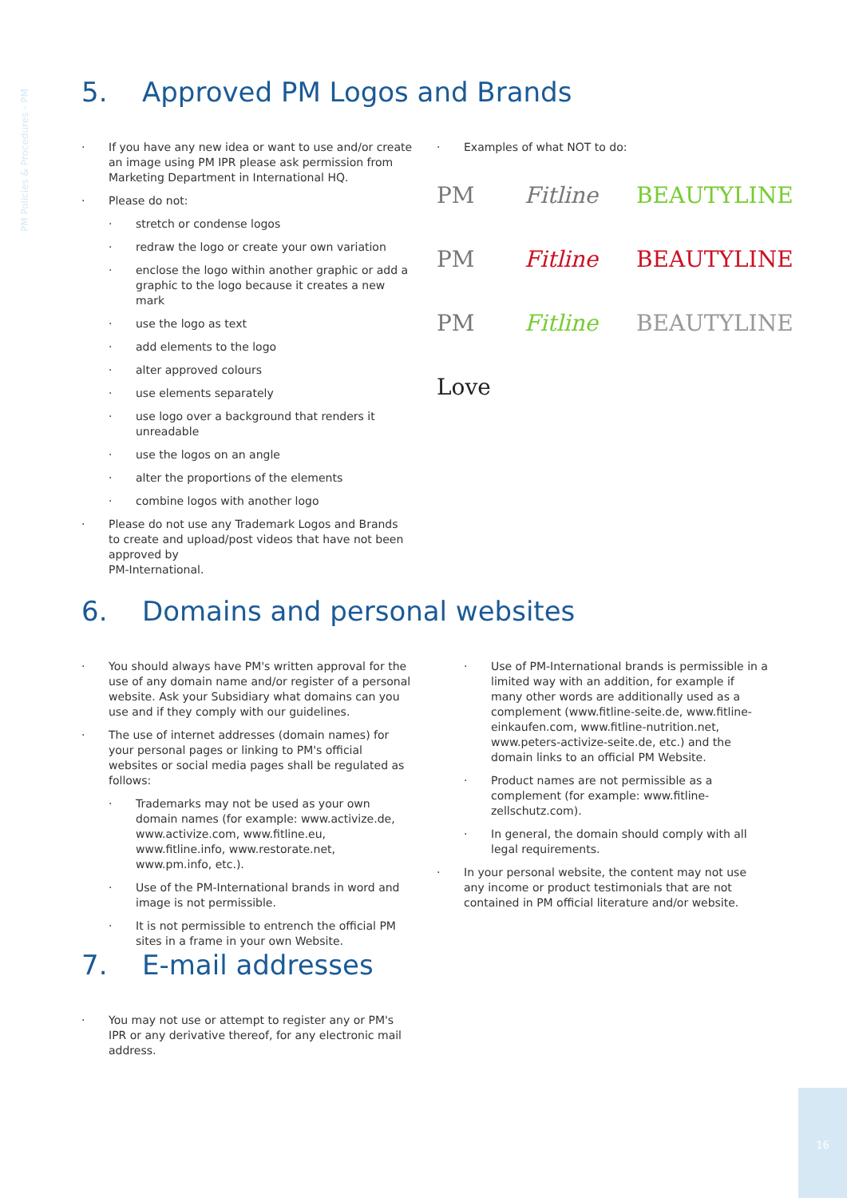PM Policies & Procedures - PM
5. Approved PM Logos and Brands
· If you have any new idea or want to use and/or create an image using PM IPR please ask permission from Marketing Department in International HQ.
· Please do not:
· stretch or condense logos
· redraw the logo or create your own variation
· enclose the logo within another graphic or add a graphic to the logo because it creates a new mark
· use the logo as text
· add elements to the logo
· alter approved colours
· use elements separately
· use logo over a background that renders it unreadable
· use the logos on an angle
· alter the proportions of the elements
· combine logos with another logo
· Please do not use any Trademark Logos and Brands to create and upload/post videos that have not been approved by
PM-International.
· Examples of what NOT to do:
PM
Fitline
BEAUTYLINE
PM
Fitline
BEAUTYLINE
PM
Fitline
BEAUTYLINE
Love
6. Domains and personal websites
· You should always have PM's written approval for the use of any domain name and/or register of a personal website. Ask your Subsidiary what domains can you use and if they comply with our guidelines.
· The use of internet addresses (domain names) for your personal pages or linking to PM's official websites or social media pages shall be regulated as follows:
· Trademarks may not be used as your own domain names (for example: www.activize.de, www.activize.com, www.fitline.eu, www.fitline.info, www.restorate.net, www.pm.info, etc.).
· Use of the PM-International brands in word and image is not permissible.
· It is not permissible to entrench the official PM sites in a frame in your own Website.
· Use of PM-International brands is permissible in a limited way with an addition, for example if many other words are additionally used as a complement (www.fitline-seite.de, www.fitline-einkaufen.com, www.fitline-nutrition.net, www.peters-activize-seite.de, etc.) and the domain links to an official PM Website.
· Product names are not permissible as a complement (for example: www.fitline-zellschutz.com).
· In general, the domain should comply with all legal requirements.
· In your personal website, the content may not use any income or product testimonials that are not contained in PM official literature and/or website.
7. E-mail addresses
· You may not use or attempt to register any or PM's IPR or any derivative thereof, for any electronic mail address.
16